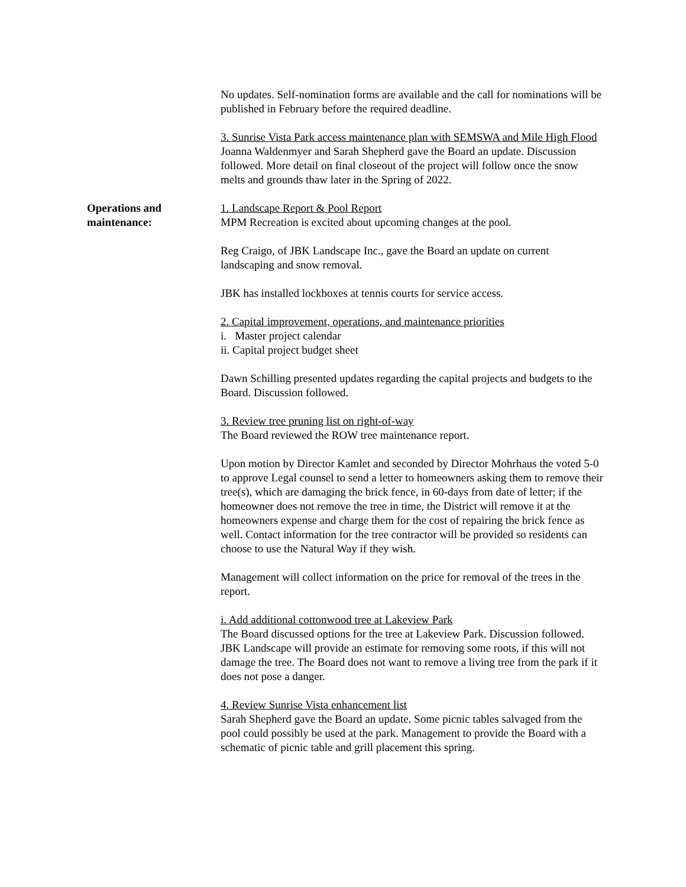No updates. Self-nomination forms are available and the call for nominations will be published in February before the required deadline.
3. Sunrise Vista Park access maintenance plan with SEMSWA and Mile High Flood
Joanna Waldenmyer and Sarah Shepherd gave the Board an update. Discussion followed. More detail on final closeout of the project will follow once the snow melts and grounds thaw later in the Spring of 2022.
Operations and
maintenance:
1. Landscape Report & Pool Report
MPM Recreation is excited about upcoming changes at the pool.
Reg Craigo, of JBK Landscape Inc., gave the Board an update on current landscaping and snow removal.
JBK has installed lockboxes at tennis courts for service access.
2. Capital improvement, operations, and maintenance priorities
i. Master project calendar
ii. Capital project budget sheet
Dawn Schilling presented updates regarding the capital projects and budgets to the Board. Discussion followed.
3. Review tree pruning list on right-of-way
The Board reviewed the ROW tree maintenance report.
Upon motion by Director Kamlet and seconded by Director Mohrhaus the voted 5-0 to approve Legal counsel to send a letter to homeowners asking them to remove their tree(s), which are damaging the brick fence, in 60-days from date of letter; if the homeowner does not remove the tree in time, the District will remove it at the homeowners expense and charge them for the cost of repairing the brick fence as well. Contact information for the tree contractor will be provided so residents can choose to use the Natural Way if they wish.
Management will collect information on the price for removal of the trees in the report.
i. Add additional cottonwood tree at Lakeview Park
The Board discussed options for the tree at Lakeview Park. Discussion followed. JBK Landscape will provide an estimate for removing some roots, if this will not damage the tree. The Board does not want to remove a living tree from the park if it does not pose a danger.
4. Review Sunrise Vista enhancement list
Sarah Shepherd gave the Board an update. Some picnic tables salvaged from the pool could possibly be used at the park. Management to provide the Board with a schematic of picnic table and grill placement this spring.